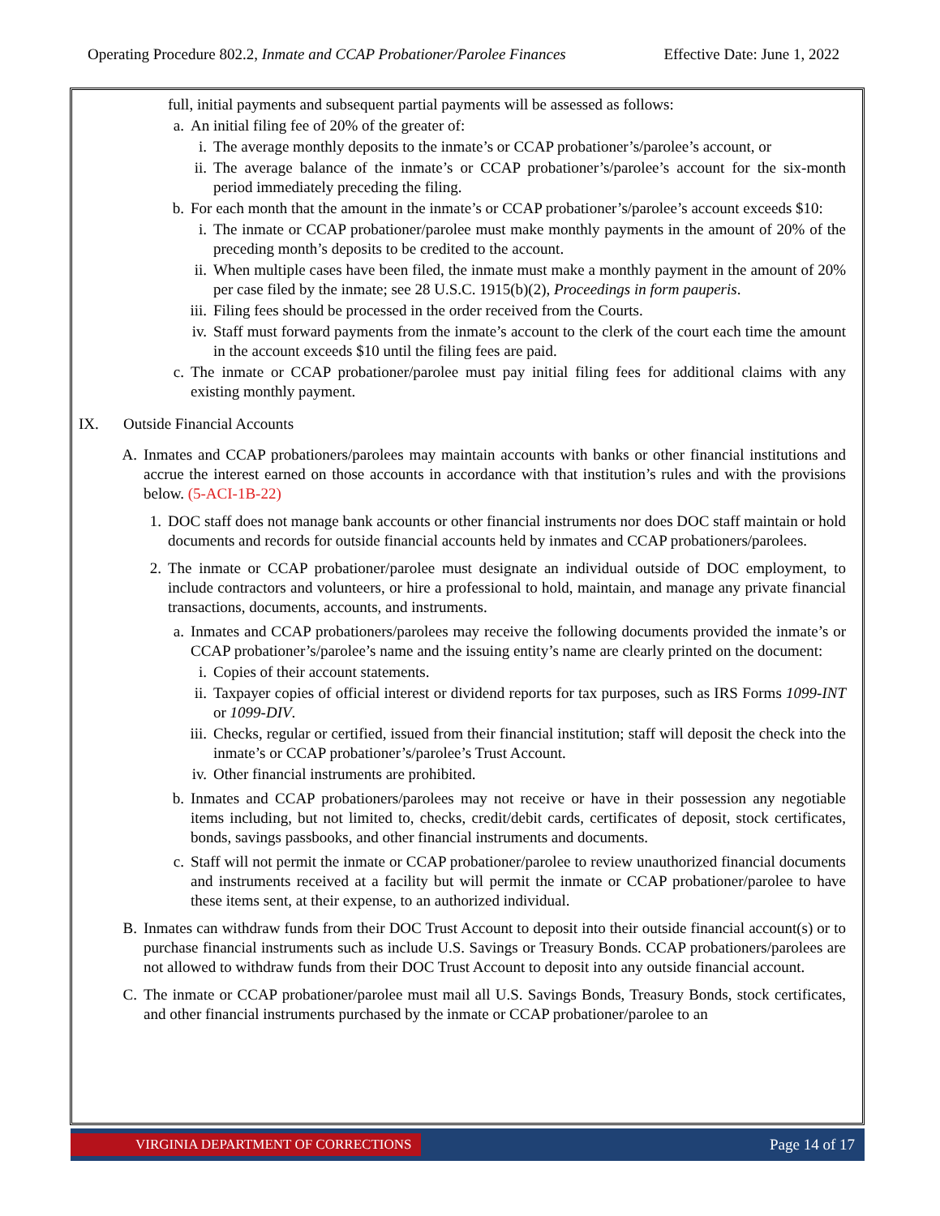Operating Procedure 802.2, Inmate and CCAP Probationer/Parolee Finances Effective Date: June 1, 2022
full, initial payments and subsequent partial payments will be assessed as follows:
a. An initial filing fee of 20% of the greater of:
i. The average monthly deposits to the inmate’s or CCAP probationer’s/parolee’s account, or
ii. The average balance of the inmate’s or CCAP probationer’s/parolee’s account for the six-month period immediately preceding the filing.
b. For each month that the amount in the inmate’s or CCAP probationer’s/parolee’s account exceeds $10:
i. The inmate or CCAP probationer/parolee must make monthly payments in the amount of 20% of the preceding month’s deposits to be credited to the account.
ii. When multiple cases have been filed, the inmate must make a monthly payment in the amount of 20% per case filed by the inmate; see 28 U.S.C. 1915(b)(2), Proceedings in form pauperis.
iii. Filing fees should be processed in the order received from the Courts.
iv. Staff must forward payments from the inmate’s account to the clerk of the court each time the amount in the account exceeds $10 until the filing fees are paid.
c. The inmate or CCAP probationer/parolee must pay initial filing fees for additional claims with any existing monthly payment.
IX. Outside Financial Accounts
A. Inmates and CCAP probationers/parolees may maintain accounts with banks or other financial institutions and accrue the interest earned on those accounts in accordance with that institution’s rules and with the provisions below. (5-ACI-1B-22)
1. DOC staff does not manage bank accounts or other financial instruments nor does DOC staff maintain or hold documents and records for outside financial accounts held by inmates and CCAP probationers/parolees.
2. The inmate or CCAP probationer/parolee must designate an individual outside of DOC employment, to include contractors and volunteers, or hire a professional to hold, maintain, and manage any private financial transactions, documents, accounts, and instruments.
a. Inmates and CCAP probationers/parolees may receive the following documents provided the inmate’s or CCAP probationer’s/parolee’s name and the issuing entity’s name are clearly printed on the document:
i. Copies of their account statements.
ii. Taxpayer copies of official interest or dividend reports for tax purposes, such as IRS Forms 1099-INT or 1099-DIV.
iii. Checks, regular or certified, issued from their financial institution; staff will deposit the check into the inmate’s or CCAP probationer’s/parolee’s Trust Account.
iv. Other financial instruments are prohibited.
b. Inmates and CCAP probationers/parolees may not receive or have in their possession any negotiable items including, but not limited to, checks, credit/debit cards, certificates of deposit, stock certificates, bonds, savings passbooks, and other financial instruments and documents.
c. Staff will not permit the inmate or CCAP probationer/parolee to review unauthorized financial documents and instruments received at a facility but will permit the inmate or CCAP probationer/parolee to have these items sent, at their expense, to an authorized individual.
B. Inmates can withdraw funds from their DOC Trust Account to deposit into their outside financial account(s) or to purchase financial instruments such as include U.S. Savings or Treasury Bonds. CCAP probationers/parolees are not allowed to withdraw funds from their DOC Trust Account to deposit into any outside financial account.
C. The inmate or CCAP probationer/parolee must mail all U.S. Savings Bonds, Treasury Bonds, stock certificates, and other financial instruments purchased by the inmate or CCAP probationer/parolee to an
VIRGINIA DEPARTMENT OF CORRECTIONS Page 14 of 17